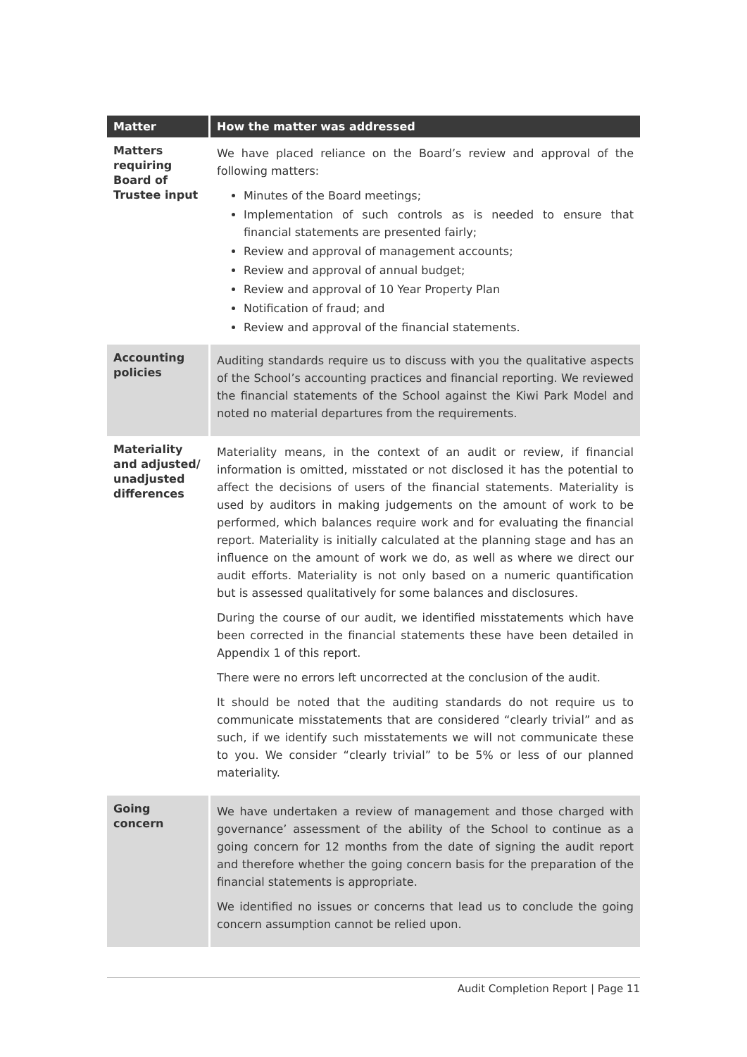| Matter | How the matter was addressed |
| --- | --- |
| Matters requiring Board of Trustee input | We have placed reliance on the Board’s review and approval of the following matters: Minutes of the Board meetings; Implementation of such controls as is needed to ensure that financial statements are presented fairly; Review and approval of management accounts; Review and approval of annual budget; Review and approval of 10 Year Property Plan Notification of fraud; and Review and approval of the financial statements. |
| Accounting policies | Auditing standards require us to discuss with you the qualitative aspects of the School’s accounting practices and financial reporting. We reviewed the financial statements of the School against the Kiwi Park Model and noted no material departures from the requirements. |
| Materiality and adjusted/ unadjusted differences | Materiality means, in the context of an audit or review, if financial information is omitted, misstated or not disclosed it has the potential to affect the decisions of users of the financial statements. Materiality is used by auditors in making judgements on the amount of work to be performed, which balances require work and for evaluating the financial report. Materiality is initially calculated at the planning stage and has an influence on the amount of work we do, as well as where we direct our audit efforts. Materiality is not only based on a numeric quantification but is assessed qualitatively for some balances and disclosures. During the course of our audit, we identified misstatements which have been corrected in the financial statements these have been detailed in Appendix 1 of this report. There were no errors left uncorrected at the conclusion of the audit. It should be noted that the auditing standards do not require us to communicate misstatements that are considered “clearly trivial” and as such, if we identify such misstatements we will not communicate these to you. We consider “clearly trivial” to be 5% or less of our planned materiality. |
| Going concern | We have undertaken a review of management and those charged with governance’ assessment of the ability of the School to continue as a going concern for 12 months from the date of signing the audit report and therefore whether the going concern basis for the preparation of the financial statements is appropriate. We identified no issues or concerns that lead us to conclude the going concern assumption cannot be relied upon. |
Audit Completion Report | Page 11